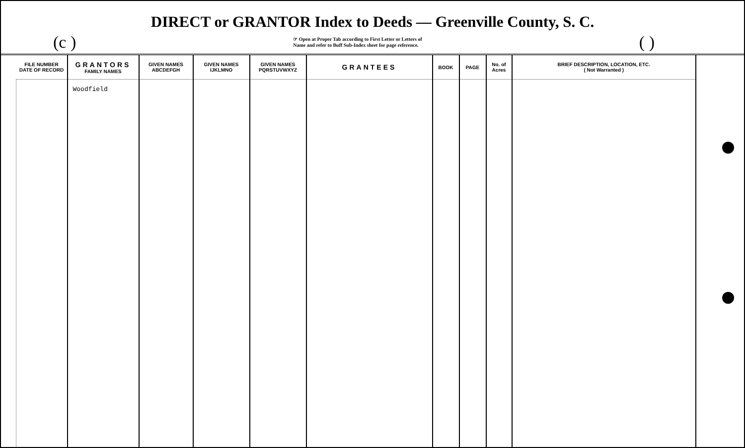DIRECT or GRANTOR Index to Deeds — Greenville County, S. C.
(c ) ☞ Open at Proper Tab according to First Letter or Letters of
Name and refer to Buff Sub-Index sheet for page reference. ( )
| FILE NUMBER DATE OF RECORD | GRANTORS FAMILY NAMES | GIVEN NAMES ABCDEFGH | GIVEN NAMES IJKLMNO | GIVEN NAMES PQRSTUVWXYZ | GRANTEES | BOOK | PAGE | No. of Acres | BRIEF DESCRIPTION, LOCATION, ETC. ( Not Warranted ) |
| --- | --- | --- | --- | --- | --- | --- | --- | --- | --- |
| | Woodfield | | | | | | | | |